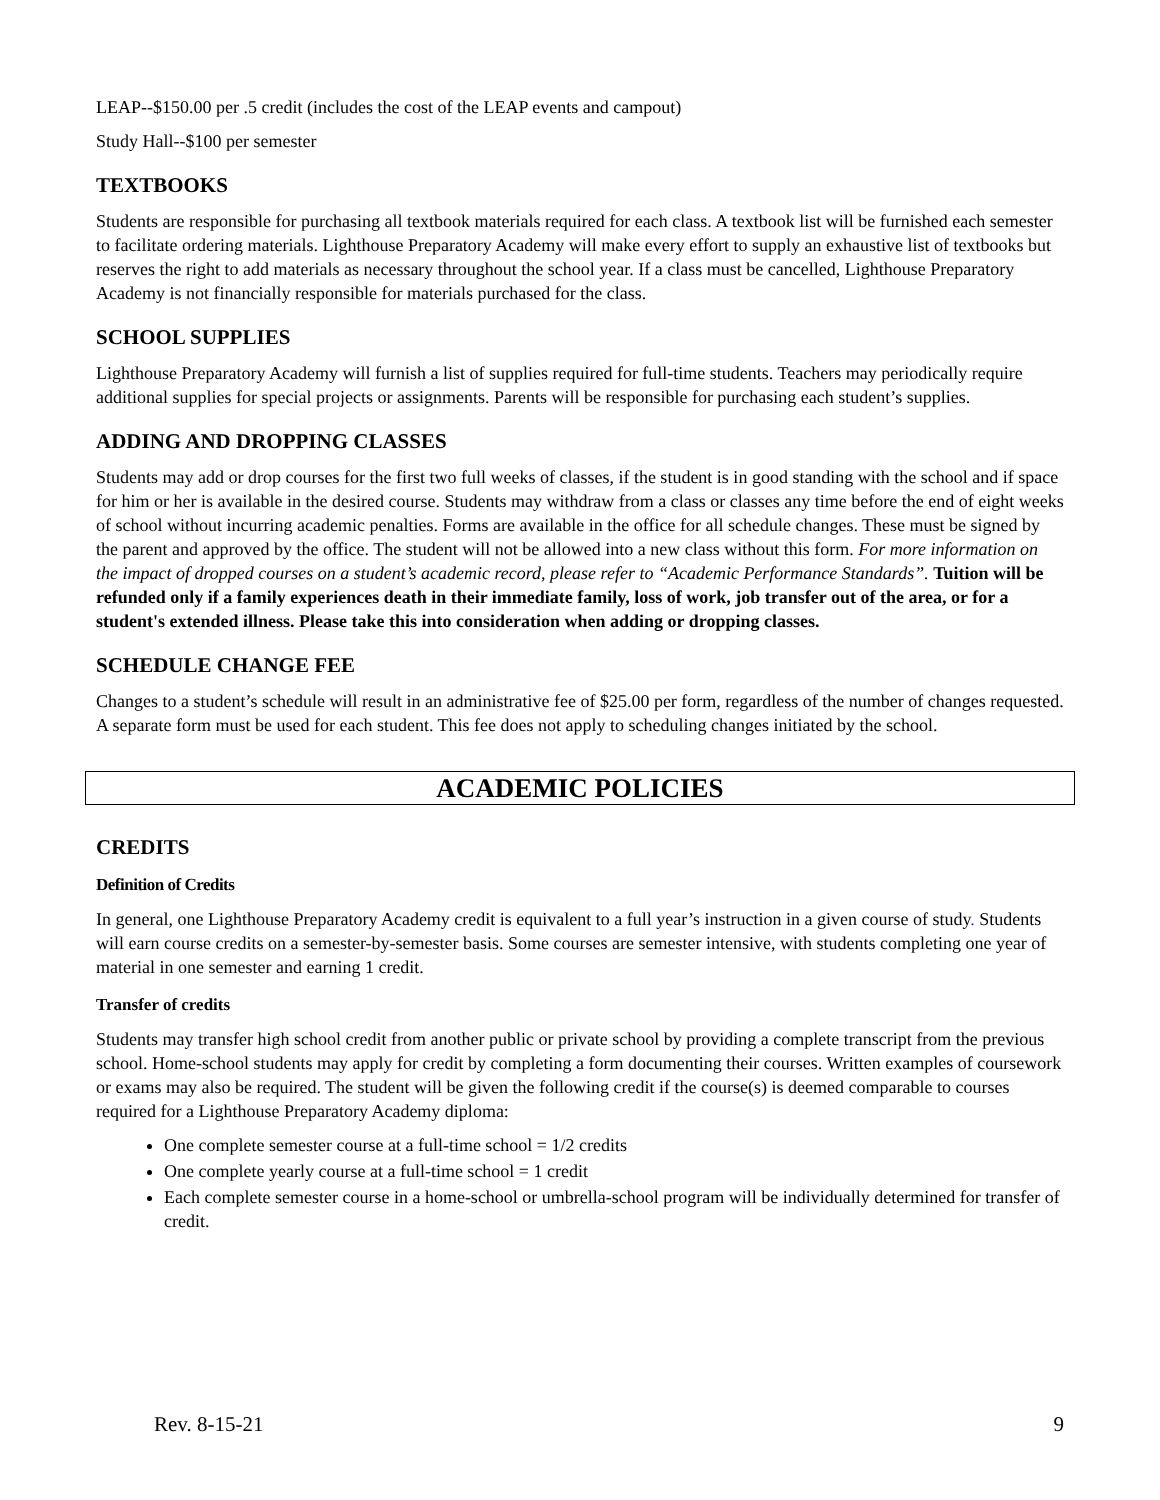LEAP--$150.00 per .5 credit (includes the cost of the LEAP events and campout)
Study Hall--$100 per semester
TEXTBOOKS
Students are responsible for purchasing all textbook materials required for each class. A textbook list will be furnished each semester to facilitate ordering materials. Lighthouse Preparatory Academy will make every effort to supply an exhaustive list of textbooks but reserves the right to add materials as necessary throughout the school year. If a class must be cancelled, Lighthouse Preparatory Academy is not financially responsible for materials purchased for the class.
SCHOOL SUPPLIES
Lighthouse Preparatory Academy will furnish a list of supplies required for full-time students. Teachers may periodically require additional supplies for special projects or assignments. Parents will be responsible for purchasing each student’s supplies.
ADDING AND DROPPING CLASSES
Students may add or drop courses for the first two full weeks of classes, if the student is in good standing with the school and if space for him or her is available in the desired course. Students may withdraw from a class or classes any time before the end of eight weeks of school without incurring academic penalties. Forms are available in the office for all schedule changes. These must be signed by the parent and approved by the office. The student will not be allowed into a new class without this form. For more information on the impact of dropped courses on a student’s academic record, please refer to “Academic Performance Standards”. Tuition will be refunded only if a family experiences death in their immediate family, loss of work, job transfer out of the area, or for a student's extended illness. Please take this into consideration when adding or dropping classes.
SCHEDULE CHANGE FEE
Changes to a student’s schedule will result in an administrative fee of $25.00 per form, regardless of the number of changes requested. A separate form must be used for each student. This fee does not apply to scheduling changes initiated by the school.
ACADEMIC POLICIES
CREDITS
Definition of Credits
In general, one Lighthouse Preparatory Academy credit is equivalent to a full year’s instruction in a given course of study. Students will earn course credits on a semester-by-semester basis. Some courses are semester intensive, with students completing one year of material in one semester and earning 1 credit.
Transfer of credits
Students may transfer high school credit from another public or private school by providing a complete transcript from the previous school. Home-school students may apply for credit by completing a form documenting their courses. Written examples of coursework or exams may also be required. The student will be given the following credit if the course(s) is deemed comparable to courses required for a Lighthouse Preparatory Academy diploma:
One complete semester course at a full-time school = 1/2 credits
One complete yearly course at a full-time school = 1 credit
Each complete semester course in a home-school or umbrella-school program will be individually determined for transfer of credit.
Rev. 8-15-21 9